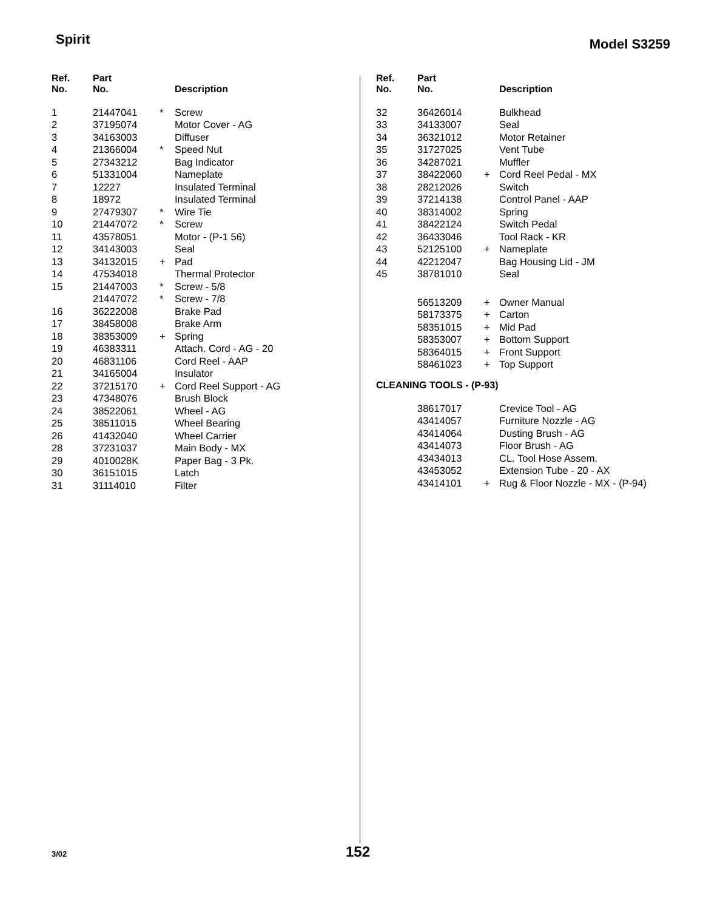Spirit Model S3259
| Ref. No. | Part No. | | Description |
| --- | --- | --- | --- |
| 1 | 21447041 | * | Screw |
| 2 | 37195074 | | Motor Cover - AG |
| 3 | 34163003 | | Diffuser |
| 4 | 21366004 | * | Speed Nut |
| 5 | 27343212 | | Bag Indicator |
| 6 | 51331004 | | Nameplate |
| 7 | 12227 | | Insulated Terminal |
| 8 | 18972 | | Insulated Terminal |
| 9 | 27479307 | * | Wire Tie |
| 10 | 21447072 | * | Screw |
| 11 | 43578051 | | Motor - (P-1 56) |
| 12 | 34143003 | | Seal |
| 13 | 34132015 | + | Pad |
| 14 | 47534018 | | Thermal Protector |
| 15 | 21447003 | * | Screw - 5/8 |
| | 21447072 | * | Screw - 7/8 |
| 16 | 36222008 | | Brake Pad |
| 17 | 38458008 | | Brake Arm |
| 18 | 38353009 | + | Spring |
| 19 | 46383311 | | Attach. Cord - AG - 20 |
| 20 | 46831106 | | Cord Reel - AAP |
| 21 | 34165004 | | Insulator |
| 22 | 37215170 | + | Cord Reel Support - AG |
| 23 | 47348076 | | Brush Block |
| 24 | 38522061 | | Wheel - AG |
| 25 | 38511015 | | Wheel Bearing |
| 26 | 41432040 | | Wheel Carrier |
| 28 | 37231037 | | Main Body - MX |
| 29 | 4010028K | | Paper Bag - 3 Pk. |
| 30 | 36151015 | | Latch |
| 31 | 31114010 | | Filter |
| Ref. No. | Part No. | | Description |
| --- | --- | --- | --- |
| 32 | 36426014 | | Bulkhead |
| 33 | 34133007 | | Seal |
| 34 | 36321012 | | Motor Retainer |
| 35 | 31727025 | | Vent Tube |
| 36 | 34287021 | | Muffler |
| 37 | 38422060 | + | Cord Reel Pedal - MX |
| 38 | 28212026 | | Switch |
| 39 | 37214138 | | Control Panel - AAP |
| 40 | 38314002 | | Spring |
| 41 | 38422124 | | Switch Pedal |
| 42 | 36433046 | | Tool Rack - KR |
| 43 | 52125100 | + | Nameplate |
| 44 | 42212047 | | Bag Housing Lid - JM |
| 45 | 38781010 | | Seal |
| | 56513209 | + | Owner Manual |
| | 58173375 | + | Carton |
| | 58351015 | + | Mid Pad |
| | 58353007 | + | Bottom Support |
| | 58364015 | + | Front Support |
| | 58461023 | + | Top Support |
CLEANING TOOLS - (P-93)
| | 38617017 | | Crevice Tool - AG |
| | 43414057 | | Furniture Nozzle - AG |
| | 43414064 | | Dusting Brush - AG |
| | 43414073 | | Floor Brush - AG |
| | 43434013 | | CL. Tool Hose Assem. |
| | 43453052 | | Extension Tube - 20 - AX |
| | 43414101 | + | Rug & Floor Nozzle - MX - (P-94) |
3/02 152